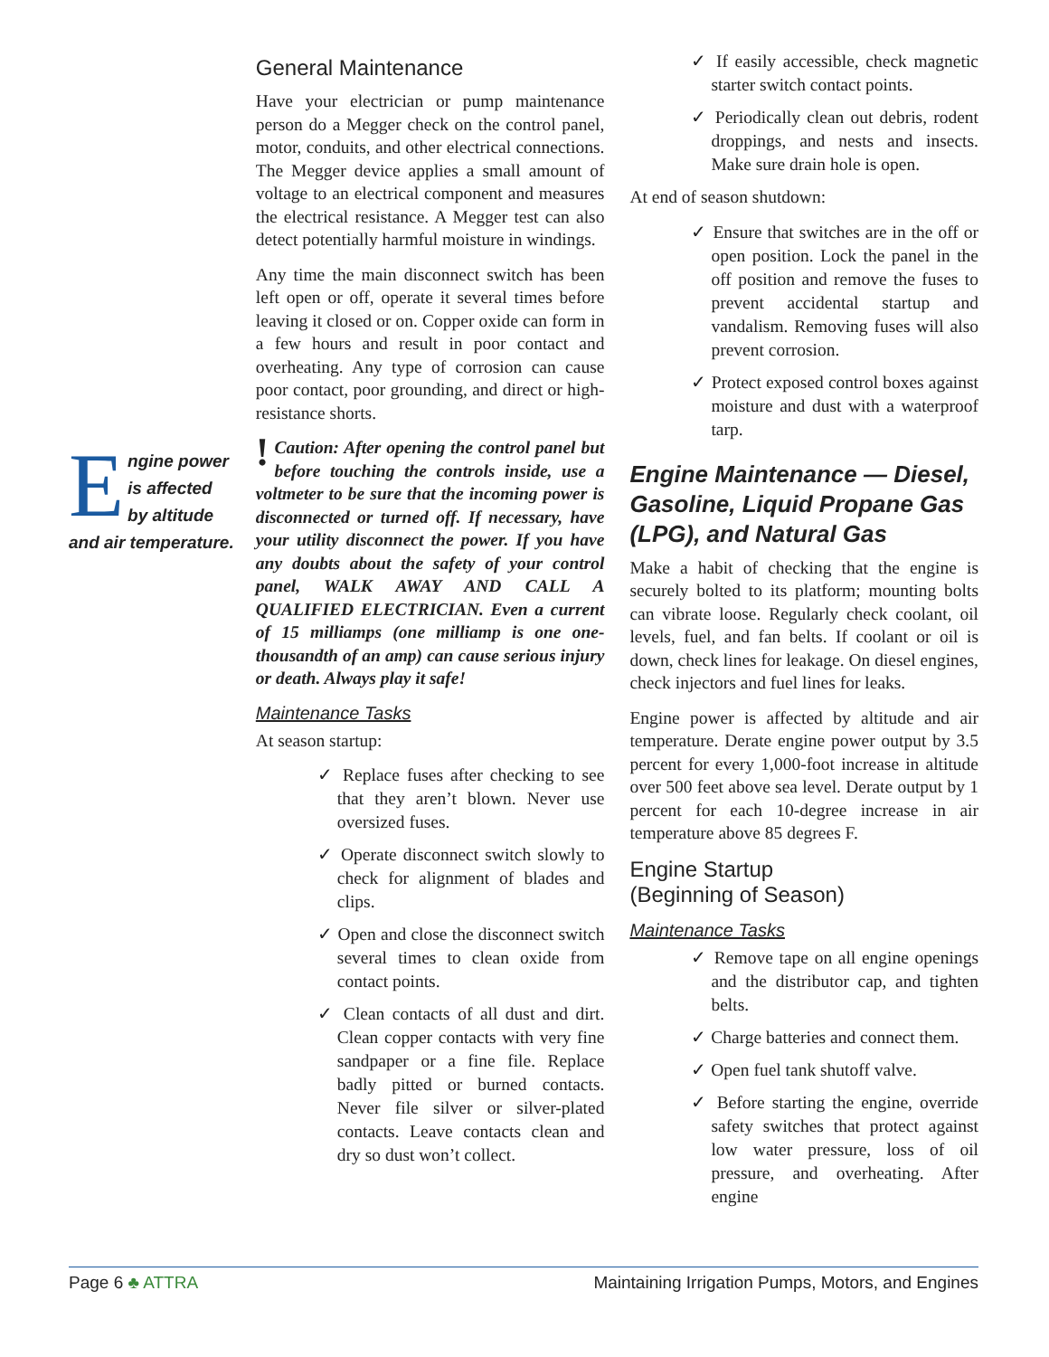Engine power is affected by altitude and air temperature.
General Maintenance
Have your electrician or pump maintenance person do a Megger check on the control panel, motor, conduits, and other electrical connections. The Megger device applies a small amount of voltage to an electrical component and measures the electrical resistance. A Megger test can also detect potentially harmful moisture in windings.
Any time the main disconnect switch has been left open or off, operate it several times before leaving it closed or on. Copper oxide can form in a few hours and result in poor contact and overheating. Any type of corrosion can cause poor contact, poor grounding, and direct or high-resistance shorts.
! Caution: After opening the control panel but before touching the controls inside, use a voltmeter to be sure that the incoming power is disconnected or turned off. If necessary, have your utility disconnect the power. If you have any doubts about the safety of your control panel, WALK AWAY AND CALL A QUALIFIED ELECTRICIAN. Even a current of 15 milliamps (one milliamp is one one-thousandth of an amp) can cause serious injury or death. Always play it safe!
Maintenance Tasks
At season startup:
✓ Replace fuses after checking to see that they aren’t blown. Never use oversized fuses.
✓ Operate disconnect switch slowly to check for alignment of blades and clips.
✓ Open and close the disconnect switch several times to clean oxide from contact points.
✓ Clean contacts of all dust and dirt. Clean copper contacts with very fine sandpaper or a fine file. Replace badly pitted or burned contacts. Never file silver or silver-plated contacts. Leave contacts clean and dry so dust won’t collect.
✓ If easily accessible, check magnetic starter switch contact points.
✓ Periodically clean out debris, rodent droppings, and nests and insects. Make sure drain hole is open.
At end of season shutdown:
✓ Ensure that switches are in the off or open position. Lock the panel in the off position and remove the fuses to prevent accidental startup and vandalism. Removing fuses will also prevent corrosion.
✓ Protect exposed control boxes against moisture and dust with a waterproof tarp.
Engine Maintenance — Diesel, Gasoline, Liquid Propane Gas (LPG), and Natural Gas
Make a habit of checking that the engine is securely bolted to its platform; mounting bolts can vibrate loose. Regularly check coolant, oil levels, fuel, and fan belts. If coolant or oil is down, check lines for leakage. On diesel engines, check injectors and fuel lines for leaks.
Engine power is affected by altitude and air temperature. Derate engine power output by 3.5 percent for every 1,000-foot increase in altitude over 500 feet above sea level. Derate output by 1 percent for each 10-degree increase in air temperature above 85 degrees F.
Engine Startup
(Beginning of Season)
Maintenance Tasks
✓ Remove tape on all engine openings and the distributor cap, and tighten belts.
✓ Charge batteries and connect them.
✓ Open fuel tank shutoff valve.
✓ Before starting the engine, override safety switches that protect against low water pressure, loss of oil pressure, and overheating. After engine
Page 6 ♣ ATTRA Maintaining Irrigation Pumps, Motors, and Engines